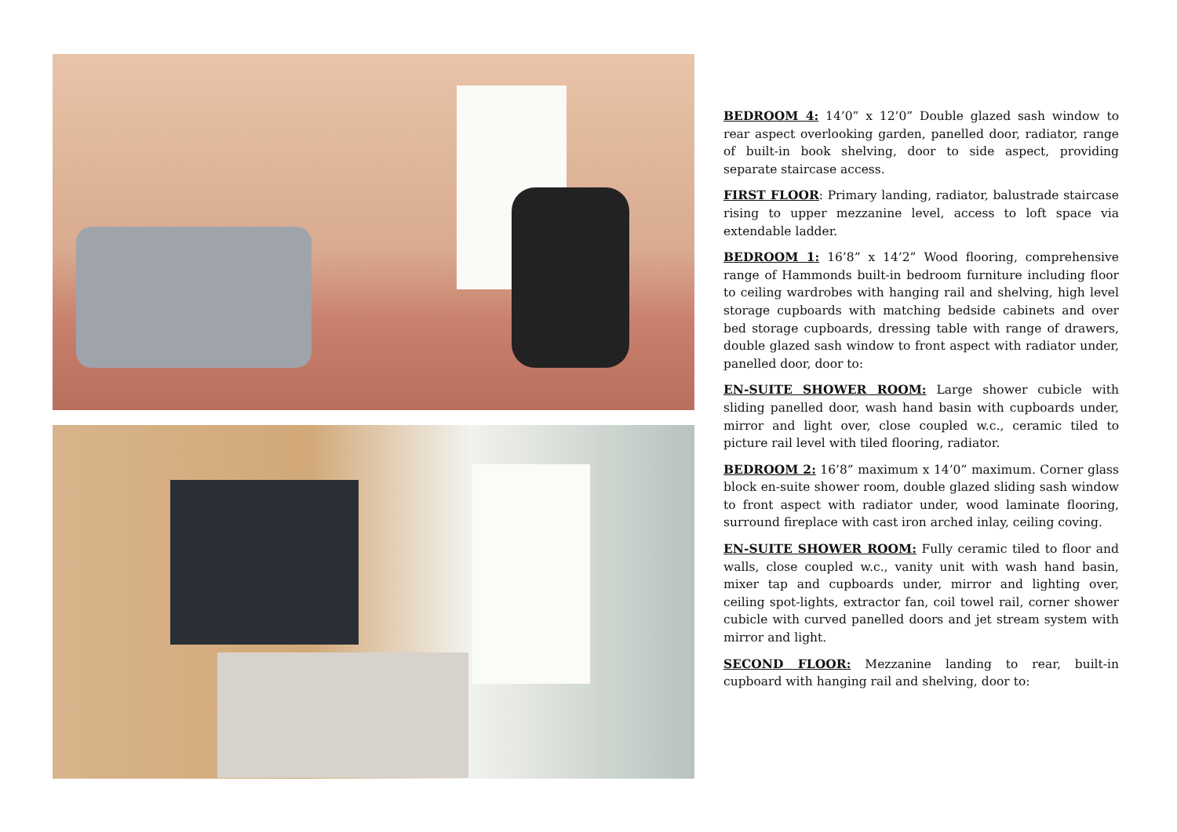BEDROOM 4: 14’0” x 12’0” Double glazed sash window to rear aspect overlooking garden, panelled door, radiator, range of built-in book shelving, door to side aspect, providing separate staircase access.
FIRST FLOOR: Primary landing, radiator, balustrade staircase rising to upper mezzanine level, access to loft space via extendable ladder.
BEDROOM 1: 16’8” x 14’2” Wood flooring, comprehensive range of Hammonds built-in bedroom furniture including floor to ceiling wardrobes with hanging rail and shelving, high level storage cupboards with matching bedside cabinets and over bed storage cupboards, dressing table with range of drawers, double glazed sash window to front aspect with radiator under, panelled door, door to:
EN-SUITE SHOWER ROOM: Large shower cubicle with sliding panelled door, wash hand basin with cupboards under, mirror and light over, close coupled w.c., ceramic tiled to picture rail level with tiled flooring, radiator.
BEDROOM 2: 16’8” maximum x 14’0” maximum. Corner glass block en-suite shower room, double glazed sliding sash window to front aspect with radiator under, wood laminate flooring, surround fireplace with cast iron arched inlay, ceiling coving.
EN-SUITE SHOWER ROOM: Fully ceramic tiled to floor and walls, close coupled w.c., vanity unit with wash hand basin, mixer tap and cupboards under, mirror and lighting over, ceiling spot-lights, extractor fan, coil towel rail, corner shower cubicle with curved panelled doors and jet stream system with mirror and light.
SECOND FLOOR: Mezzanine landing to rear, built-in cupboard with hanging rail and shelving, door to: